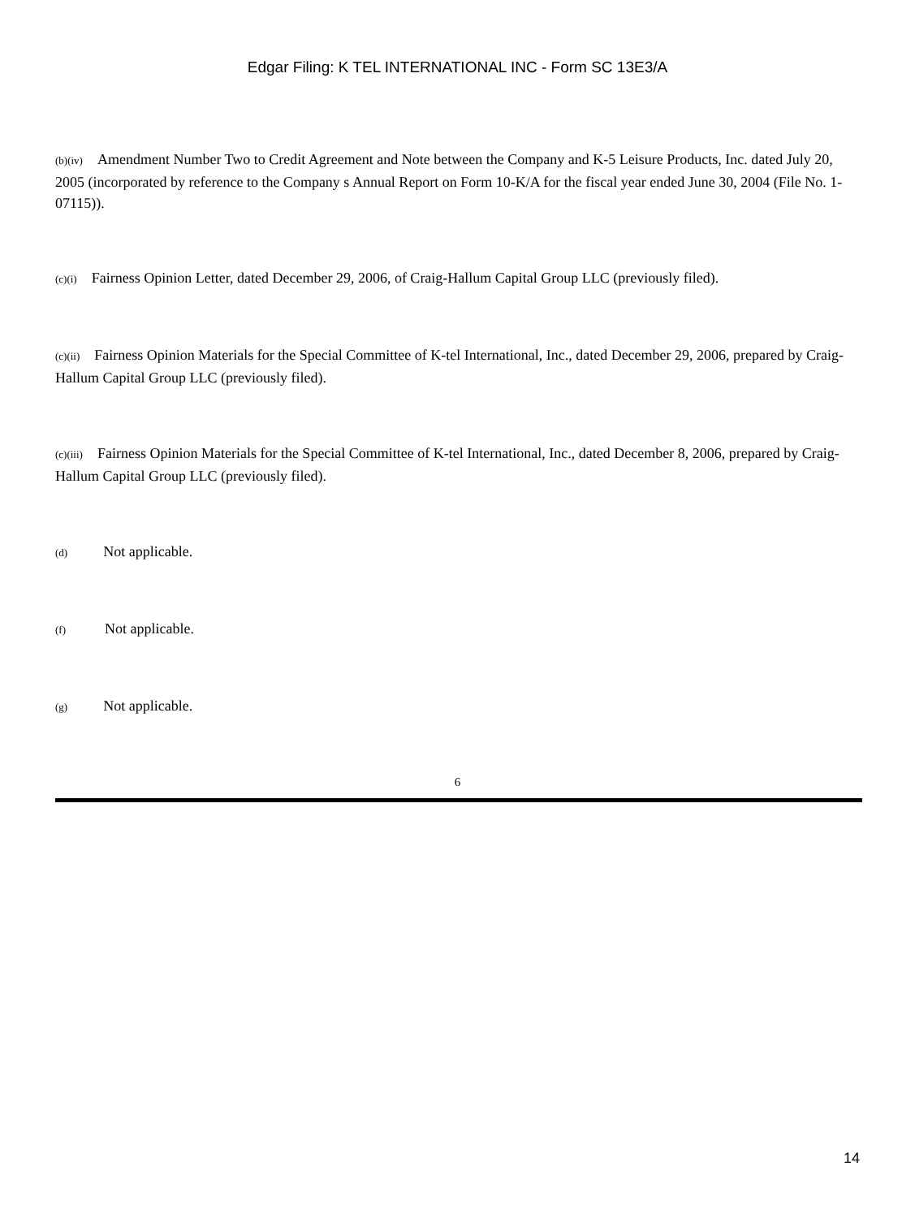Edgar Filing: K TEL INTERNATIONAL INC - Form SC 13E3/A
(b)(iv) Amendment Number Two to Credit Agreement and Note between the Company and K-5 Leisure Products, Inc. dated July 20, 2005 (incorporated by reference to the Company s Annual Report on Form 10-K/A for the fiscal year ended June 30, 2004 (File No. 1-07115)).
(c)(i) Fairness Opinion Letter, dated December 29, 2006, of Craig-Hallum Capital Group LLC (previously filed).
(c)(ii) Fairness Opinion Materials for the Special Committee of K-tel International, Inc., dated December 29, 2006, prepared by Craig-Hallum Capital Group LLC (previously filed).
(c)(iii) Fairness Opinion Materials for the Special Committee of K-tel International, Inc., dated December 8, 2006, prepared by Craig-Hallum Capital Group LLC (previously filed).
(d) Not applicable.
(f) Not applicable.
(g) Not applicable.
6
14